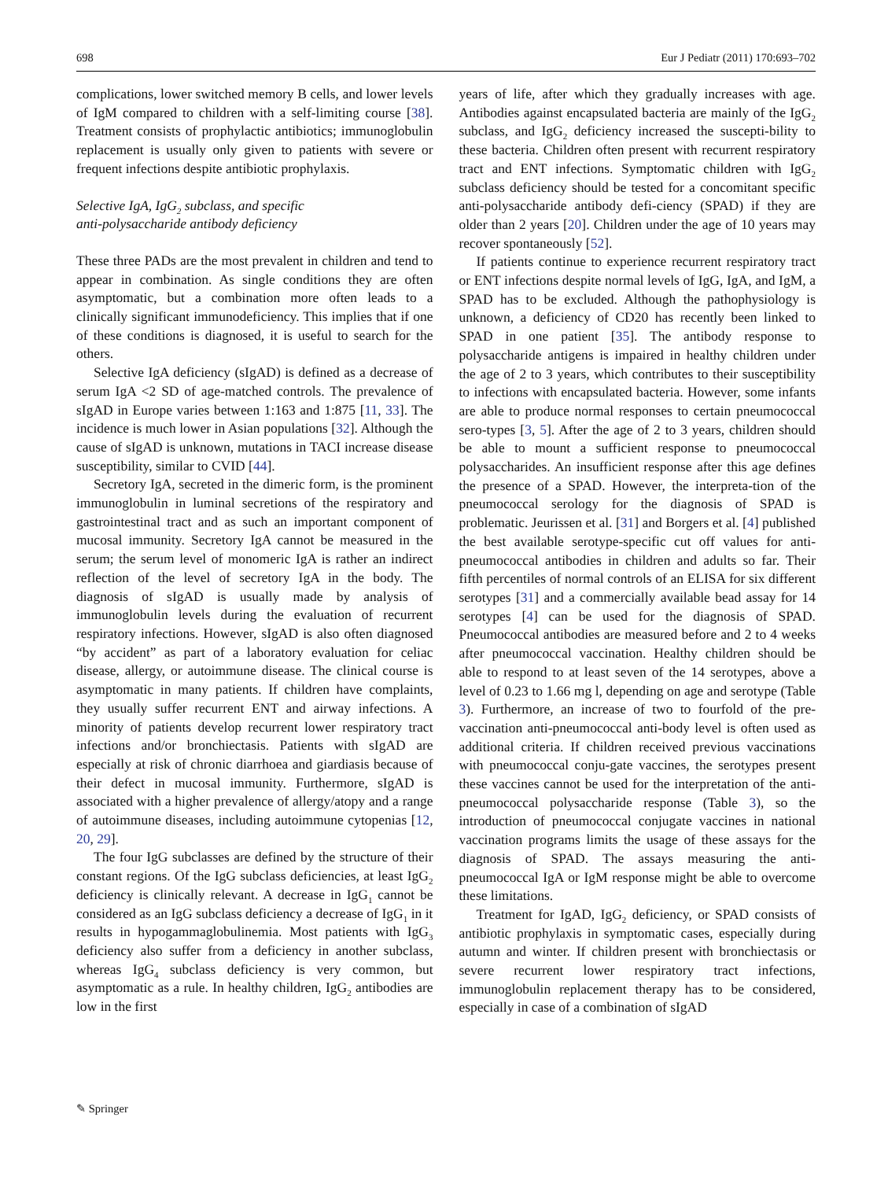698 Eur J Pediatr (2011) 170:693–702
complications, lower switched memory B cells, and lower levels of IgM compared to children with a self-limiting course [38]. Treatment consists of prophylactic antibiotics; immunoglobulin replacement is usually only given to patients with severe or frequent infections despite antibiotic prophylaxis.
Selective IgA, IgG<sub>2</sub> subclass, and specific
anti-polysaccharide antibody deficiency
These three PADs are the most prevalent in children and tend to appear in combination. As single conditions they are often asymptomatic, but a combination more often leads to a clinically significant immunodeficiency. This implies that if one of these conditions is diagnosed, it is useful to search for the others.
Selective IgA deficiency (sIgAD) is defined as a decrease of serum IgA <2 SD of age-matched controls. The prevalence of sIgAD in Europe varies between 1:163 and 1:875 [11, 33]. The incidence is much lower in Asian populations [32]. Although the cause of sIgAD is unknown, mutations in TACI increase disease susceptibility, similar to CVID [44].
Secretory IgA, secreted in the dimeric form, is the prominent immunoglobulin in luminal secretions of the respiratory and gastrointestinal tract and as such an important component of mucosal immunity. Secretory IgA cannot be measured in the serum; the serum level of monomeric IgA is rather an indirect reflection of the level of secretory IgA in the body. The diagnosis of sIgAD is usually made by analysis of immunoglobulin levels during the evaluation of recurrent respiratory infections. However, sIgAD is also often diagnosed “by accident” as part of a laboratory evaluation for celiac disease, allergy, or autoimmune disease. The clinical course is asymptomatic in many patients. If children have complaints, they usually suffer recurrent ENT and airway infections. A minority of patients develop recurrent lower respiratory tract infections and/or bronchiectasis. Patients with sIgAD are especially at risk of chronic diarrhoea and giardiasis because of their defect in mucosal immunity. Furthermore, sIgAD is associated with a higher prevalence of allergy/atopy and a range of autoimmune diseases, including autoimmune cytopenias [12, 20, 29].
The four IgG subclasses are defined by the structure of their constant regions. Of the IgG subclass deficiencies, at least IgG<sub>2</sub> deficiency is clinically relevant. A decrease in IgG<sub>1</sub> cannot be considered as an IgG subclass deficiency a decrease of IgG<sub>1</sub> in it results in hypogammaglobulinemia. Most patients with IgG<sub>3</sub> deficiency also suffer from a deficiency in another subclass, whereas IgG<sub>4</sub> subclass deficiency is very common, but asymptomatic as a rule. In healthy children, IgG<sub>2</sub> antibodies are low in the first
years of life, after which they gradually increases with age. Antibodies against encapsulated bacteria are mainly of the IgG<sub>2</sub> subclass, and IgG<sub>2</sub> deficiency increased the suscepti-bility to these bacteria. Children often present with recurrent respiratory tract and ENT infections. Symptomatic children with IgG<sub>2</sub> subclass deficiency should be tested for a concomitant specific anti-polysaccharide antibody defi-ciency (SPAD) if they are older than 2 years [20]. Children under the age of 10 years may recover spontaneously [52].
If patients continue to experience recurrent respiratory tract or ENT infections despite normal levels of IgG, IgA, and IgM, a SPAD has to be excluded. Although the pathophysiology is unknown, a deficiency of CD20 has recently been linked to SPAD in one patient [35]. The antibody response to polysaccharide antigens is impaired in healthy children under the age of 2 to 3 years, which contributes to their susceptibility to infections with encapsulated bacteria. However, some infants are able to produce normal responses to certain pneumococcal sero-types [3, 5]. After the age of 2 to 3 years, children should be able to mount a sufficient response to pneumococcal polysaccharides. An insufficient response after this age defines the presence of a SPAD. However, the interpreta-tion of the pneumococcal serology for the diagnosis of SPAD is problematic. Jeurissen et al. [31] and Borgers et al. [4] published the best available serotype-specific cut off values for anti-pneumococcal antibodies in children and adults so far. Their fifth percentiles of normal controls of an ELISA for six different serotypes [31] and a commercially available bead assay for 14 serotypes [4] can be used for the diagnosis of SPAD. Pneumococcal antibodies are measured before and 2 to 4 weeks after pneumococcal vaccination. Healthy children should be able to respond to at least seven of the 14 serotypes, above a level of 0.23 to 1.66 mg l, depending on age and serotype (Table 3). Furthermore, an increase of two to fourfold of the pre-vaccination anti-pneumococcal anti-body level is often used as additional criteria. If children received previous vaccinations with pneumococcal conju-gate vaccines, the serotypes present these vaccines cannot be used for the interpretation of the anti-pneumococcal polysaccharide response (Table 3), so the introduction of pneumococcal conjugate vaccines in national vaccination programs limits the usage of these assays for the diagnosis of SPAD. The assays measuring the anti-pneumococcal IgA or IgM response might be able to overcome these limitations.
Treatment for IgAD, IgG<sub>2</sub> deficiency, or SPAD consists of antibiotic prophylaxis in symptomatic cases, especially during autumn and winter. If children present with bronchiectasis or severe recurrent lower respiratory tract infections, immunoglobulin replacement therapy has to be considered, especially in case of a combination of sIgAD
✎ Springer